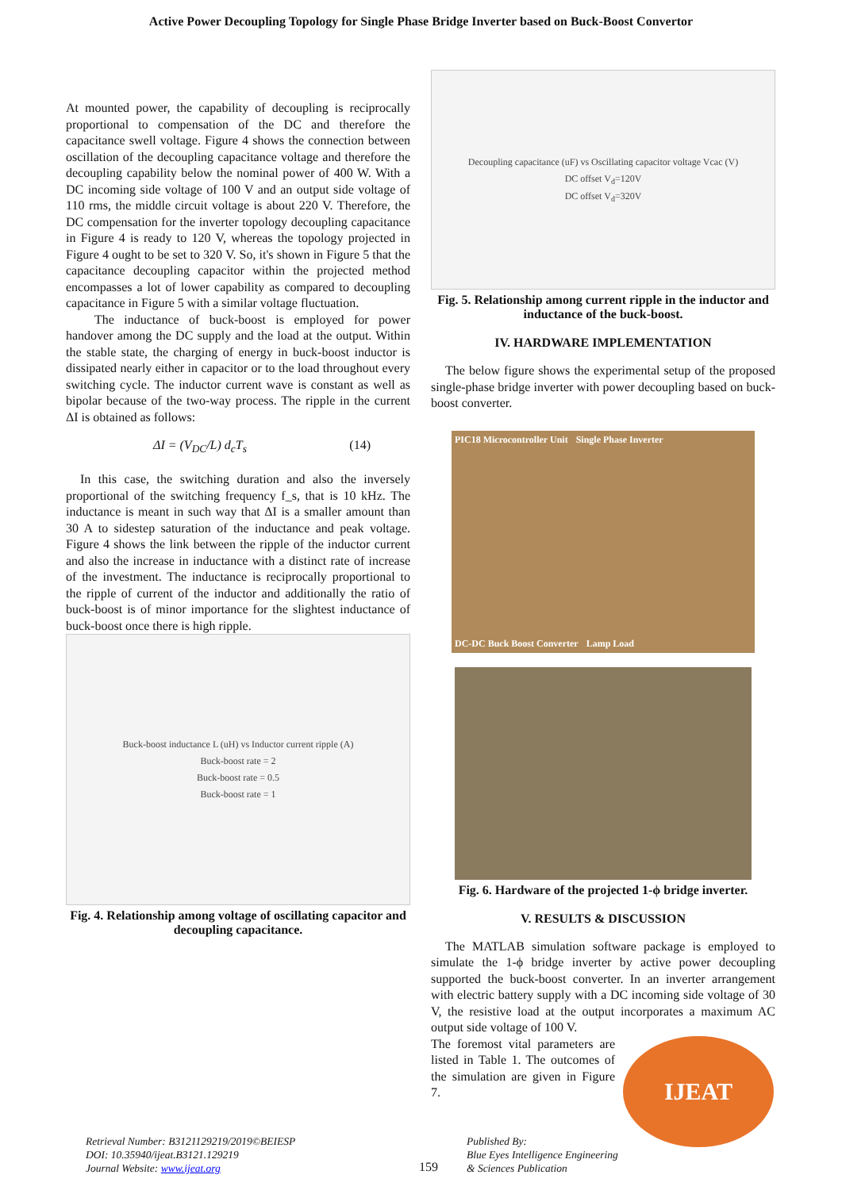Active Power Decoupling Topology for Single Phase Bridge Inverter based on Buck-Boost Convertor
At mounted power, the capability of decoupling is reciprocally proportional to compensation of the DC and therefore the capacitance swell voltage. Figure 4 shows the connection between oscillation of the decoupling capacitance voltage and therefore the decoupling capability below the nominal power of 400 W. With a DC incoming side voltage of 100 V and an output side voltage of 110 rms, the middle circuit voltage is about 220 V. Therefore, the DC compensation for the inverter topology decoupling capacitance in Figure 4 is ready to 120 V, whereas the topology projected in Figure 4 ought to be set to 320 V. So, it's shown in Figure 5 that the capacitance decoupling capacitor within the projected method encompasses a lot of lower capability as compared to decoupling capacitance in Figure 5 with a similar voltage fluctuation.
The inductance of buck-boost is employed for power handover among the DC supply and the load at the output. Within the stable state, the charging of energy in buck-boost inductor is dissipated nearly either in capacitor or to the load throughout every switching cycle. The inductor current wave is constant as well as bipolar because of the two-way process. The ripple in the current ΔI is obtained as follows:
ΔI = (V<sub>DC</sub>/L) d<sub>c</sub>T<sub>s</sub> (14)
In this case, the switching duration and also the inversely proportional of the switching frequency f_s, that is 10 kHz. The inductance is meant in such way that ΔI is a smaller amount than 30 A to sidestep saturation of the inductance and peak voltage. Figure 4 shows the link between the ripple of the inductor current and also the increase in inductance with a distinct rate of increase of the investment. The inductance is reciprocally proportional to the ripple of current of the inductor and additionally the ratio of buck-boost is of minor importance for the slightest inductance of buck-boost once there is high ripple.
Buck-boost inductance L (uH) vs Inductor current ripple (A)
Buck-boost rate = 2
Buck-boost rate = 0.5
Buck-boost rate = 1
Fig. 4. Relationship among voltage of oscillating capacitor and decoupling capacitance.
Decoupling capacitance (uF) vs Oscillating capacitor voltage Vcac (V)
DC offset V<sub>d</sub>=120V
DC offset V<sub>d</sub>=320V
Fig. 5. Relationship among current ripple in the inductor and inductance of the buck-boost.
IV. HARDWARE IMPLEMENTATION
The below figure shows the experimental setup of the proposed single-phase bridge inverter with power decoupling based on buck-boost converter.
PIC18 Microcontroller Unit Single Phase Inverter DC-DC Buck Boost Converter Lamp Load
Fig. 6. Hardware of the projected 1-ϕ bridge inverter.
V. RESULTS & DISCUSSION
The MATLAB simulation software package is employed to simulate the 1-ϕ bridge inverter by active power decoupling supported the buck-boost converter. In an inverter arrangement with electric battery supply with a DC incoming side voltage of 30 V, the resistive load at the output incorporates a maximum AC output side voltage of 100 V.
The foremost vital parameters are listed in Table 1. The outcomes of the simulation are given in Figure 7.
IJEAT
Retrieval Number: B3121129219/2019©BEIESP
DOI: 10.35940/ijeat.B3121.129219
Journal Website: www.ijeat.org
159
Published By:
Blue Eyes Intelligence Engineering
& Sciences Publication